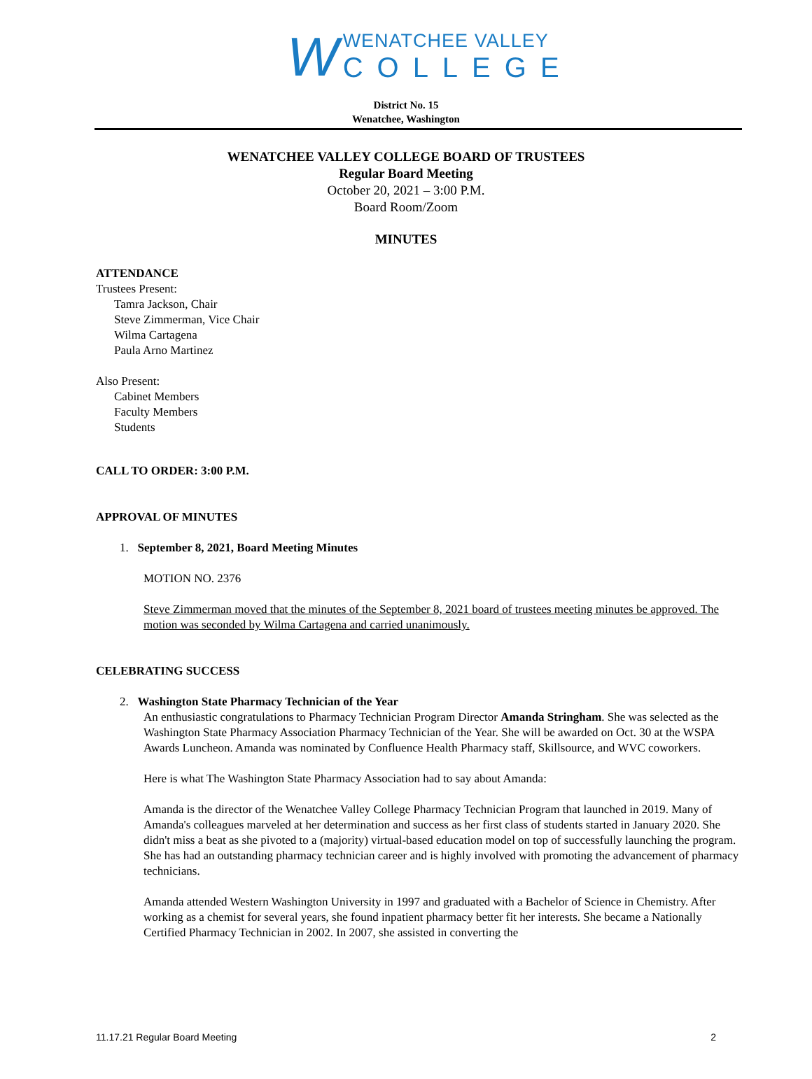W
WENATCHEE VALLEY
COLLEGE
District No. 15
Wenatchee, Washington
WENATCHEE VALLEY COLLEGE BOARD OF TRUSTEES
Regular Board Meeting
October 20, 2021 – 3:00 P.M.
Board Room/Zoom
MINUTES
ATTENDANCE
Trustees Present:
Tamra Jackson, Chair
Steve Zimmerman, Vice Chair
Wilma Cartagena
Paula Arno Martinez
Also Present:
Cabinet Members
Faculty Members
Students
CALL TO ORDER: 3:00 P.M.
APPROVAL OF MINUTES
1. September 8, 2021, Board Meeting Minutes
MOTION NO. 2376
Steve Zimmerman moved that the minutes of the September 8, 2021 board of trustees meeting minutes be approved. The motion was seconded by Wilma Cartagena and carried unanimously.
CELEBRATING SUCCESS
2. Washington State Pharmacy Technician of the Year
An enthusiastic congratulations to Pharmacy Technician Program Director Amanda Stringham. She was selected as the Washington State Pharmacy Association Pharmacy Technician of the Year. She will be awarded on Oct. 30 at the WSPA Awards Luncheon. Amanda was nominated by Confluence Health Pharmacy staff, Skillsource, and WVC coworkers.
Here is what The Washington State Pharmacy Association had to say about Amanda:
Amanda is the director of the Wenatchee Valley College Pharmacy Technician Program that launched in 2019. Many of Amanda's colleagues marveled at her determination and success as her first class of students started in January 2020. She didn't miss a beat as she pivoted to a (majority) virtual-based education model on top of successfully launching the program. She has had an outstanding pharmacy technician career and is highly involved with promoting the advancement of pharmacy technicians.
Amanda attended Western Washington University in 1997 and graduated with a Bachelor of Science in Chemistry. After working as a chemist for several years, she found inpatient pharmacy better fit her interests. She became a Nationally Certified Pharmacy Technician in 2002. In 2007, she assisted in converting the
11.17.21 Regular Board Meeting 2